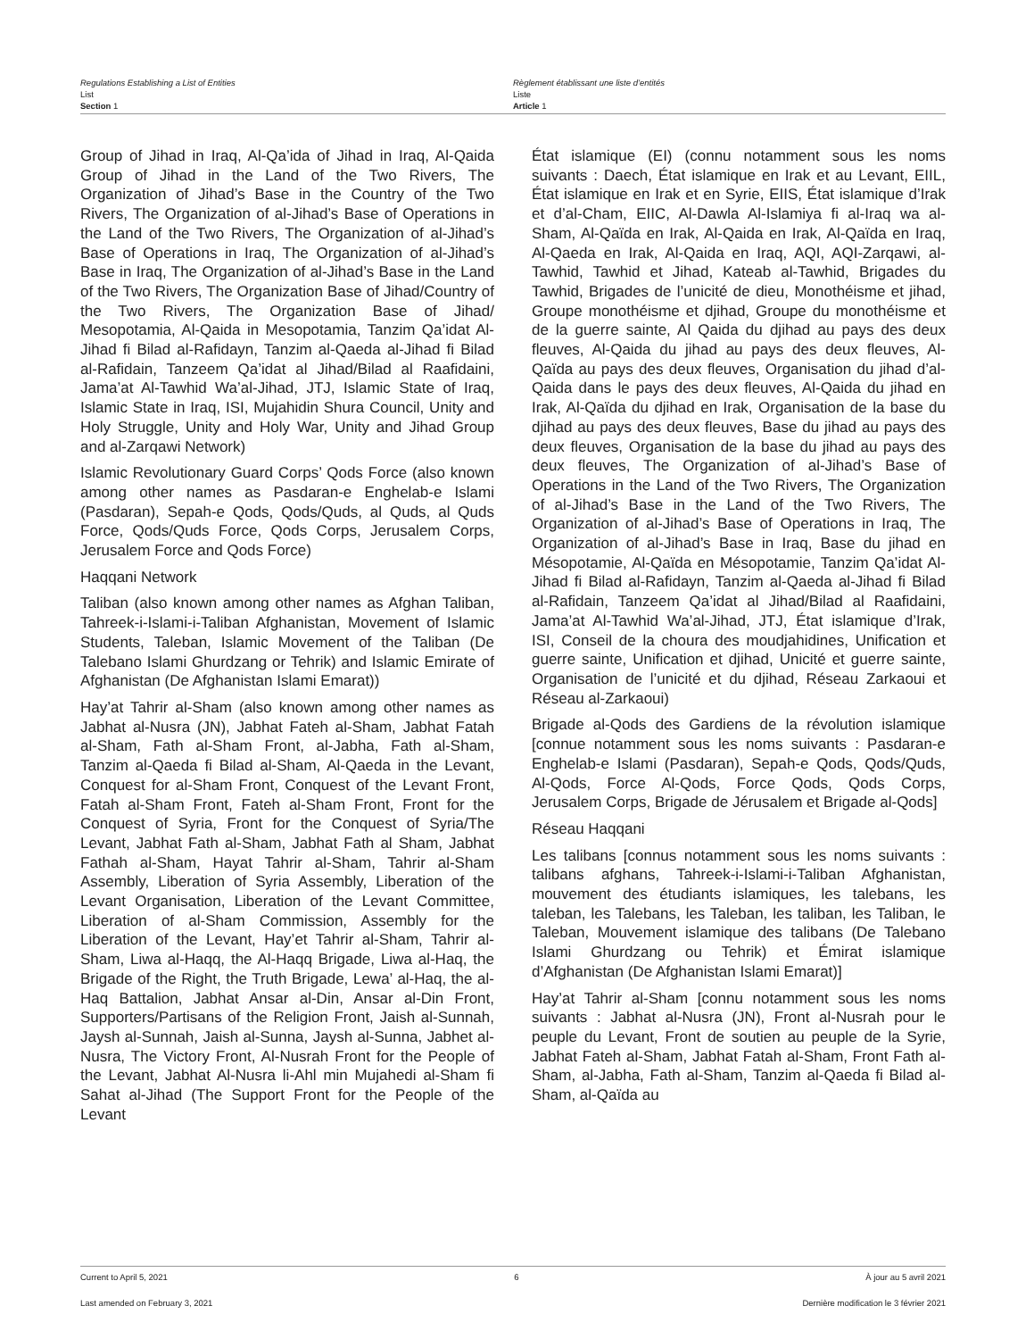Regulations Establishing a List of Entities
List
Section 1
Règlement établissant une liste d’entités
Liste
Article 1
Group of Jihad in Iraq, Al-Qa’ida of Jihad in Iraq, Al-Qaida Group of Jihad in the Land of the Two Rivers, The Organization of Jihad’s Base in the Country of the Two Rivers, The Organization of al-Jihad’s Base of Operations in the Land of the Two Rivers, The Organization of al-Jihad’s Base of Operations in Iraq, The Organization of al-Jihad’s Base in Iraq, The Organization of al-Jihad’s Base in the Land of the Two Rivers, The Organization Base of Jihad/Country of the Two Rivers, The Organization Base of Jihad/ Mesopotamia, Al-Qaida in Mesopotamia, Tanzim Qa’idat Al-Jihad fi Bilad al-Rafidayn, Tanzim al-Qaeda al-Jihad fi Bilad al-Rafidain, Tanzeem Qa’idat al Jihad/Bilad al Raafidaini, Jama’at Al-Tawhid Wa’al-Jihad, JTJ, Islamic State of Iraq, Islamic State in Iraq, ISI, Mujahidin Shura Council, Unity and Holy Struggle, Unity and Holy War, Unity and Jihad Group and al-Zarqawi Network)
Islamic Revolutionary Guard Corps’ Qods Force (also known among other names as Pasdaran-e Enghelab-e Islami (Pasdaran), Sepah-e Qods, Qods/Quds, al Quds, al Quds Force, Qods/Quds Force, Qods Corps, Jerusalem Corps, Jerusalem Force and Qods Force)
Haqqani Network
Taliban (also known among other names as Afghan Taliban, Tahreek-i-Islami-i-Taliban Afghanistan, Movement of Islamic Students, Taleban, Islamic Movement of the Taliban (De Talebano Islami Ghurdzang or Tehrik) and Islamic Emirate of Afghanistan (De Afghanistan Islami Emarat))
Hay’at Tahrir al-Sham (also known among other names as Jabhat al-Nusra (JN), Jabhat Fateh al-Sham, Jabhat Fatah al-Sham, Fath al-Sham Front, al-Jabha, Fath al-Sham, Tanzim al-Qaeda fi Bilad al-Sham, Al-Qaeda in the Levant, Conquest for al-Sham Front, Conquest of the Levant Front, Fatah al-Sham Front, Fateh al-Sham Front, Front for the Conquest of Syria, Front for the Conquest of Syria/The Levant, Jabhat Fath al-Sham, Jabhat Fath al Sham, Jabhat Fathah al-Sham, Hayat Tahrir al-Sham, Tahrir al-Sham Assembly, Liberation of Syria Assembly, Liberation of the Levant Organisation, Liberation of the Levant Committee, Liberation of al-Sham Commission, Assembly for the Liberation of the Levant, Hay’et Tahrir al-Sham, Tahrir al-Sham, Liwa al-Haqq, the Al-Haqq Brigade, Liwa al-Haq, the Brigade of the Right, the Truth Brigade, Lewa’ al-Haq, the al-Haq Battalion, Jabhat Ansar al-Din, Ansar al-Din Front, Supporters/Partisans of the Religion Front, Jaish al-Sunnah, Jaysh al-Sunnah, Jaish al-Sunna, Jaysh al-Sunna, Jabhet al-Nusra, The Victory Front, Al-Nusrah Front for the People of the Levant, Jabhat Al-Nusra li-Ahl min Mujahedi al-Sham fi Sahat al-Jihad (The Support Front for the People of the Levant
État islamique (EI) (connu notamment sous les noms suivants : Daech, État islamique en Irak et au Levant, EIIL, État islamique en Irak et en Syrie, EIIS, État islamique d’Irak et d’al-Cham, EIIC, Al-Dawla Al-Islamiya fi al-Iraq wa al-Sham, Al-Qaïda en Irak, Al-Qaida en Irak, Al-Qaïda en Iraq, Al-Qaeda en Irak, Al-Qaida en Iraq, AQI, AQI-Zarqawi, al-Tawhid, Tawhid et Jihad, Kateab al-Tawhid, Brigades du Tawhid, Brigades de l’unicité de dieu, Monothéisme et jihad, Groupe monothéisme et djihad, Groupe du monothéisme et de la guerre sainte, Al Qaida du djihad au pays des deux fleuves, Al-Qaida du jihad au pays des deux fleuves, Al-Qaïda au pays des deux fleuves, Organisation du jihad d’al-Qaida dans le pays des deux fleuves, Al-Qaida du jihad en Irak, Al-Qaïda du djihad en Irak, Organisation de la base du djihad au pays des deux fleuves, Base du jihad au pays des deux fleuves, Organisation de la base du jihad au pays des deux fleuves, The Organization of al-Jihad’s Base of Operations in the Land of the Two Rivers, The Organization of al-Jihad’s Base in the Land of the Two Rivers, The Organization of al-Jihad’s Base of Operations in Iraq, The Organization of al-Jihad’s Base in Iraq, Base du jihad en Mésopotamie, Al-Qaïda en Mésopotamie, Tanzim Qa’idat Al-Jihad fi Bilad al-Rafidayn, Tanzim al-Qaeda al-Jihad fi Bilad al-Rafidain, Tanzeem Qa’idat al Jihad/Bilad al Raafidaini, Jama’at Al-Tawhid Wa’al-Jihad, JTJ, État islamique d’Irak, ISI, Conseil de la choura des moudjahidines, Unification et guerre sainte, Unification et djihad, Unicité et guerre sainte, Organisation de l’unicité et du djihad, Réseau Zarkaoui et Réseau al-Zarkaoui)
Brigade al-Qods des Gardiens de la révolution islamique [connue notamment sous les noms suivants : Pasdaran-e Enghelab-e Islami (Pasdaran), Sepah-e Qods, Qods/Quds, Al-Qods, Force Al-Qods, Force Qods, Qods Corps, Jerusalem Corps, Brigade de Jérusalem et Brigade al-Qods]
Réseau Haqqani
Les talibans [connus notamment sous les noms suivants : talibans afghans, Tahreek-i-Islami-i-Taliban Afghanistan, mouvement des étudiants islamiques, les talebans, les taleban, les Talebans, les Taleban, les taliban, les Taliban, le Taleban, Mouvement islamique des talibans (De Talebano Islami Ghurdzang ou Tehrik) et Émirat islamique d’Afghanistan (De Afghanistan Islami Emarat)]
Hay’at Tahrir al-Sham [connu notamment sous les noms suivants : Jabhat al-Nusra (JN), Front al-Nusrah pour le peuple du Levant, Front de soutien au peuple de la Syrie, Jabhat Fateh al-Sham, Jabhat Fatah al-Sham, Front Fath al-Sham, al-Jabha, Fath al-Sham, Tanzim al-Qaeda fi Bilad al-Sham, al-Qaïda au
Current to April 5, 2021 6 À jour au 5 avril 2021
Last amended on February 3, 2021 Dernière modification le 3 février 2021